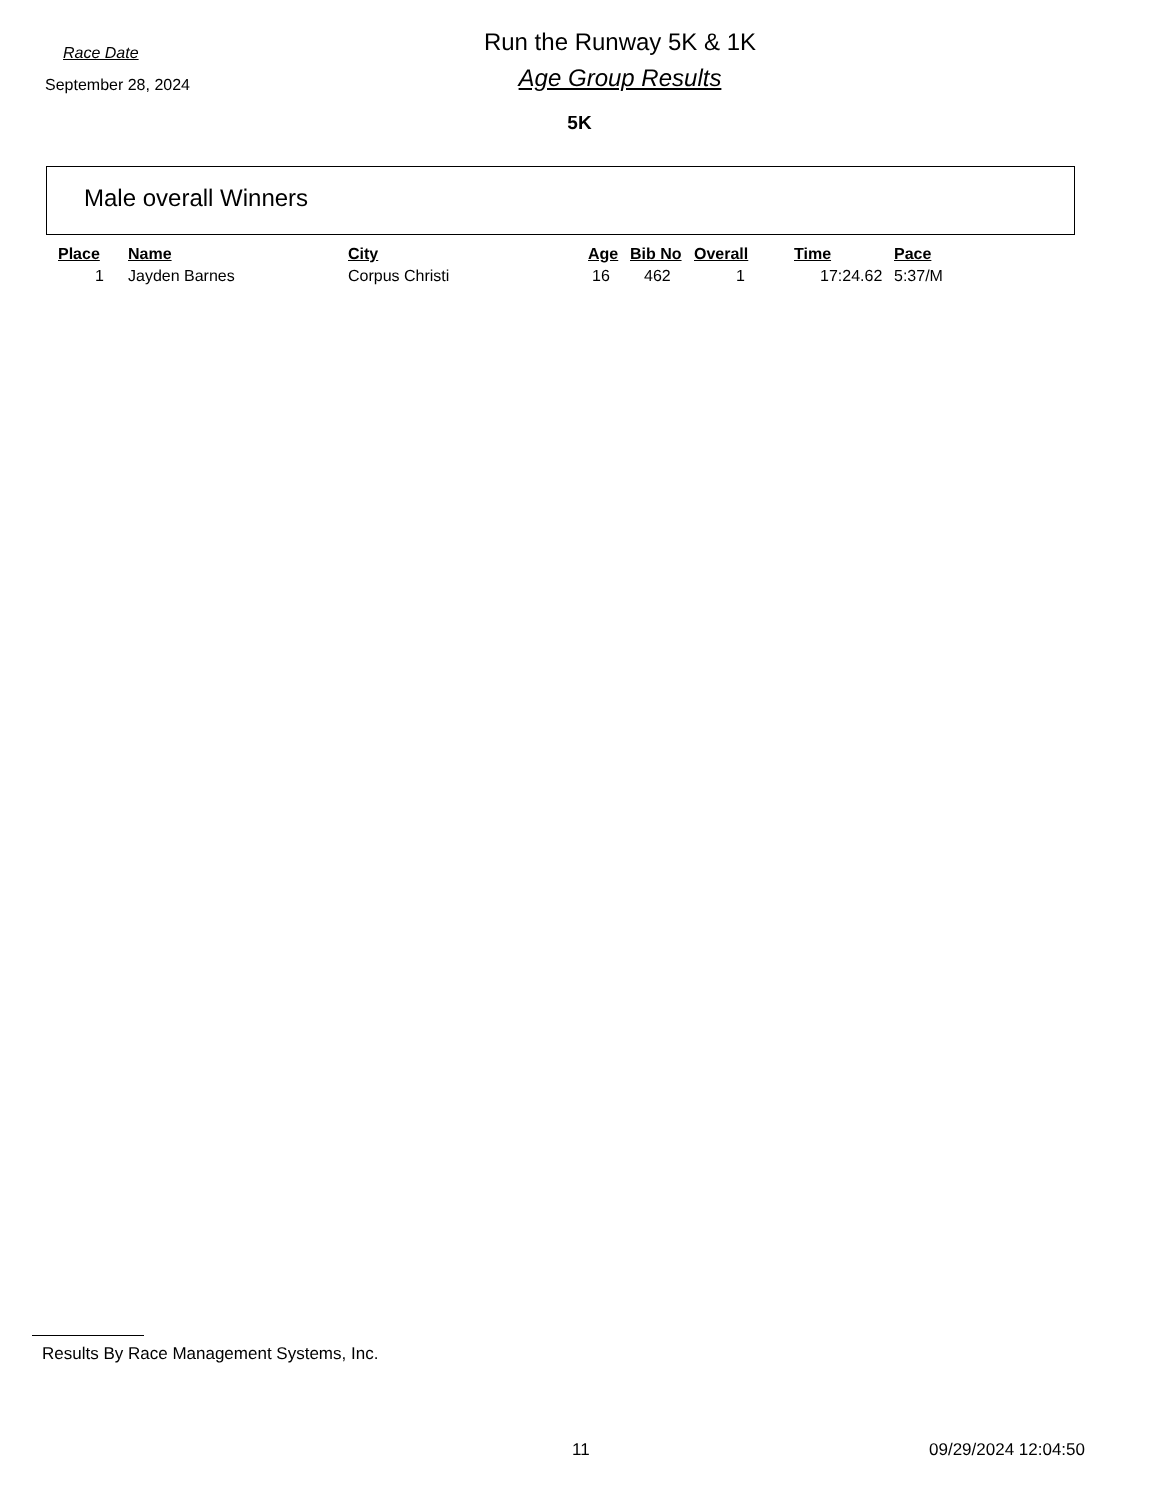Race Date
September 28, 2024
Run the Runway 5K & 1K
Age Group Results
5K
Male overall Winners
| Place | Name | City | Age | Bib No | Overall | Time | Pace |
| --- | --- | --- | --- | --- | --- | --- | --- |
| 1 | Jayden Barnes | Corpus Christi | 16 | 462 | 1 | 17:24.62 | 5:37/M |
Results By Race Management Systems, Inc.
11 09/29/2024 12:04:50